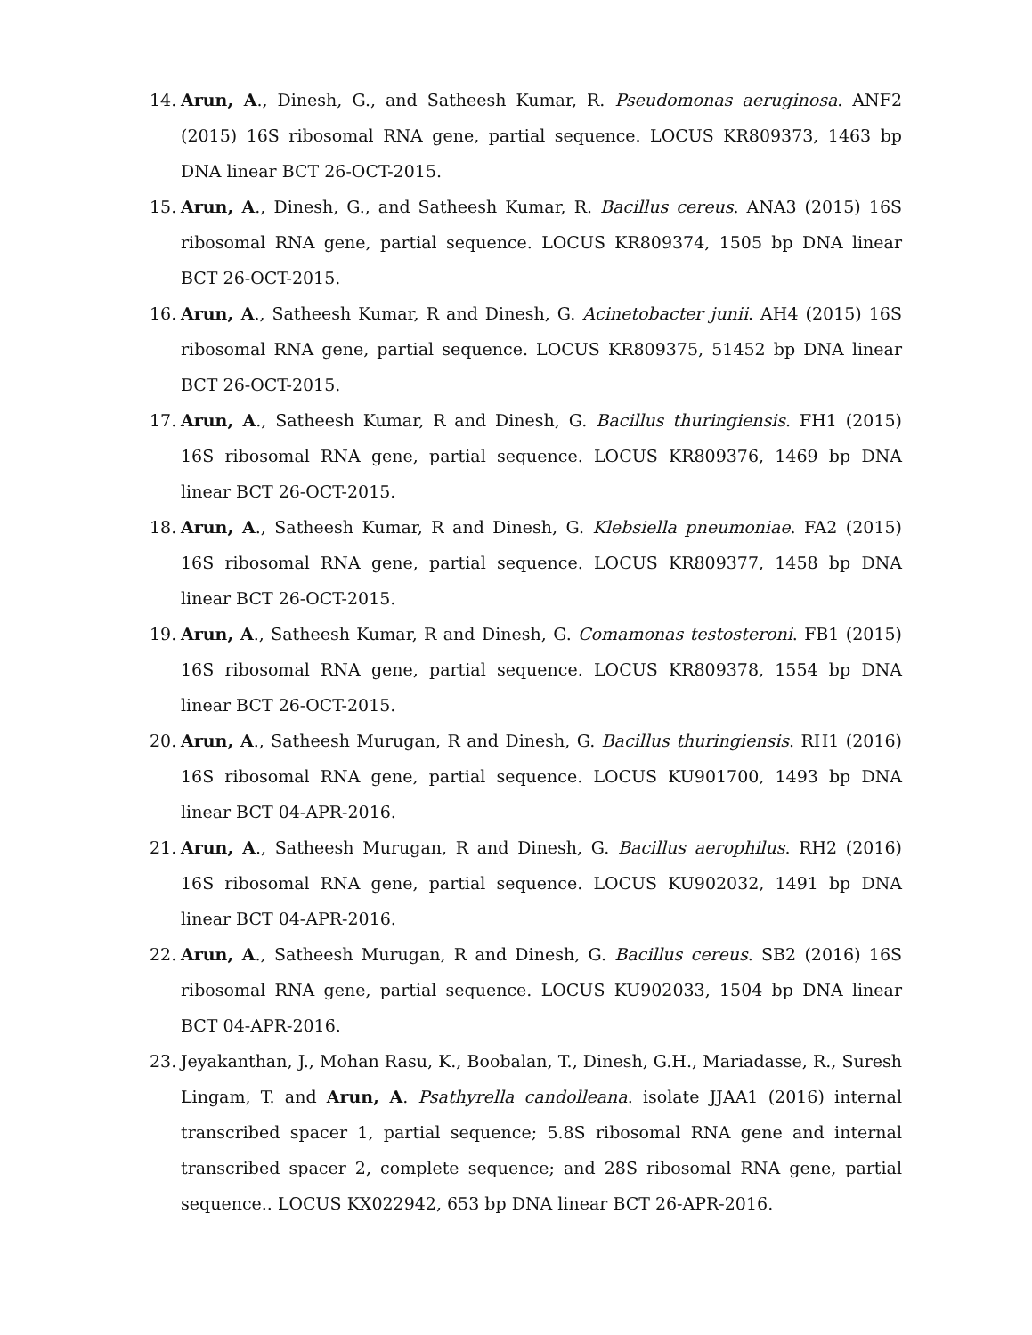14. Arun, A., Dinesh, G., and Satheesh Kumar, R. Pseudomonas aeruginosa. ANF2 (2015) 16S ribosomal RNA gene, partial sequence. LOCUS KR809373, 1463 bp DNA linear BCT 26-OCT-2015.
15. Arun, A., Dinesh, G., and Satheesh Kumar, R. Bacillus cereus. ANA3 (2015) 16S ribosomal RNA gene, partial sequence. LOCUS KR809374, 1505 bp DNA linear BCT 26-OCT-2015.
16. Arun, A., Satheesh Kumar, R and Dinesh, G. Acinetobacter junii. AH4 (2015) 16S ribosomal RNA gene, partial sequence. LOCUS KR809375, 51452 bp DNA linear BCT 26-OCT-2015.
17. Arun, A., Satheesh Kumar, R and Dinesh, G. Bacillus thuringiensis. FH1 (2015) 16S ribosomal RNA gene, partial sequence. LOCUS KR809376, 1469 bp DNA linear BCT 26-OCT-2015.
18. Arun, A., Satheesh Kumar, R and Dinesh, G. Klebsiella pneumoniae. FA2 (2015) 16S ribosomal RNA gene, partial sequence. LOCUS KR809377, 1458 bp DNA linear BCT 26-OCT-2015.
19. Arun, A., Satheesh Kumar, R and Dinesh, G. Comamonas testosteroni. FB1 (2015) 16S ribosomal RNA gene, partial sequence. LOCUS KR809378, 1554 bp DNA linear BCT 26-OCT-2015.
20. Arun, A., Satheesh Murugan, R and Dinesh, G. Bacillus thuringiensis. RH1 (2016) 16S ribosomal RNA gene, partial sequence. LOCUS KU901700, 1493 bp DNA linear BCT 04-APR-2016.
21. Arun, A., Satheesh Murugan, R and Dinesh, G. Bacillus aerophilus. RH2 (2016) 16S ribosomal RNA gene, partial sequence. LOCUS KU902032, 1491 bp DNA linear BCT 04-APR-2016.
22. Arun, A., Satheesh Murugan, R and Dinesh, G. Bacillus cereus. SB2 (2016) 16S ribosomal RNA gene, partial sequence. LOCUS KU902033, 1504 bp DNA linear BCT 04-APR-2016.
23. Jeyakanthan, J., Mohan Rasu, K., Boobalan, T., Dinesh, G.H., Mariadasse, R., Suresh Lingam, T. and Arun, A. Psathyrella candolleana. isolate JJAA1 (2016) internal transcribed spacer 1, partial sequence; 5.8S ribosomal RNA gene and internal transcribed spacer 2, complete sequence; and 28S ribosomal RNA gene, partial sequence.. LOCUS KX022942, 653 bp DNA linear BCT 26-APR-2016.